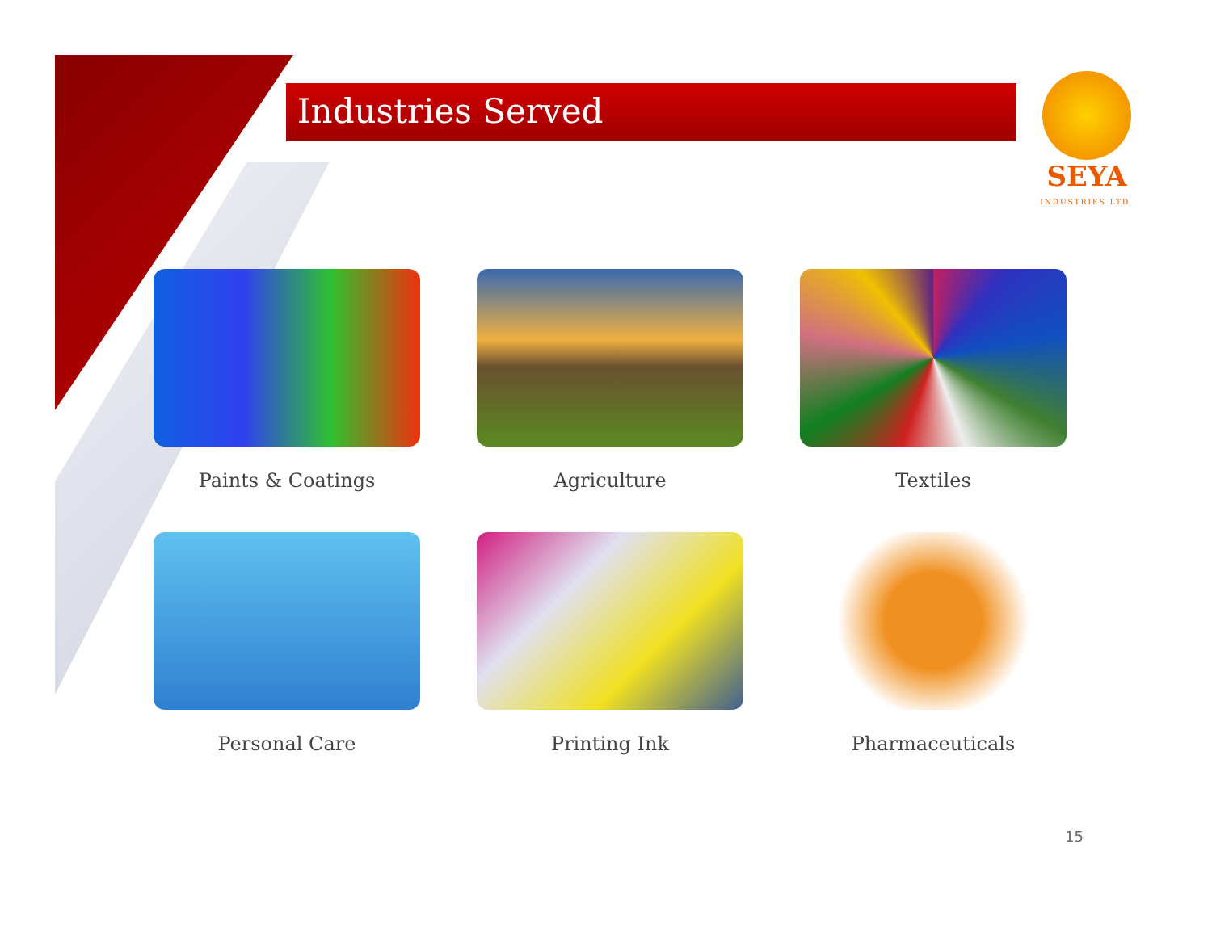Industries Served
SEYA
INDUSTRIES LTD.
Paints & Coatings
Agriculture
Textiles
Personal Care
Printing Ink
Pharmaceuticals
15